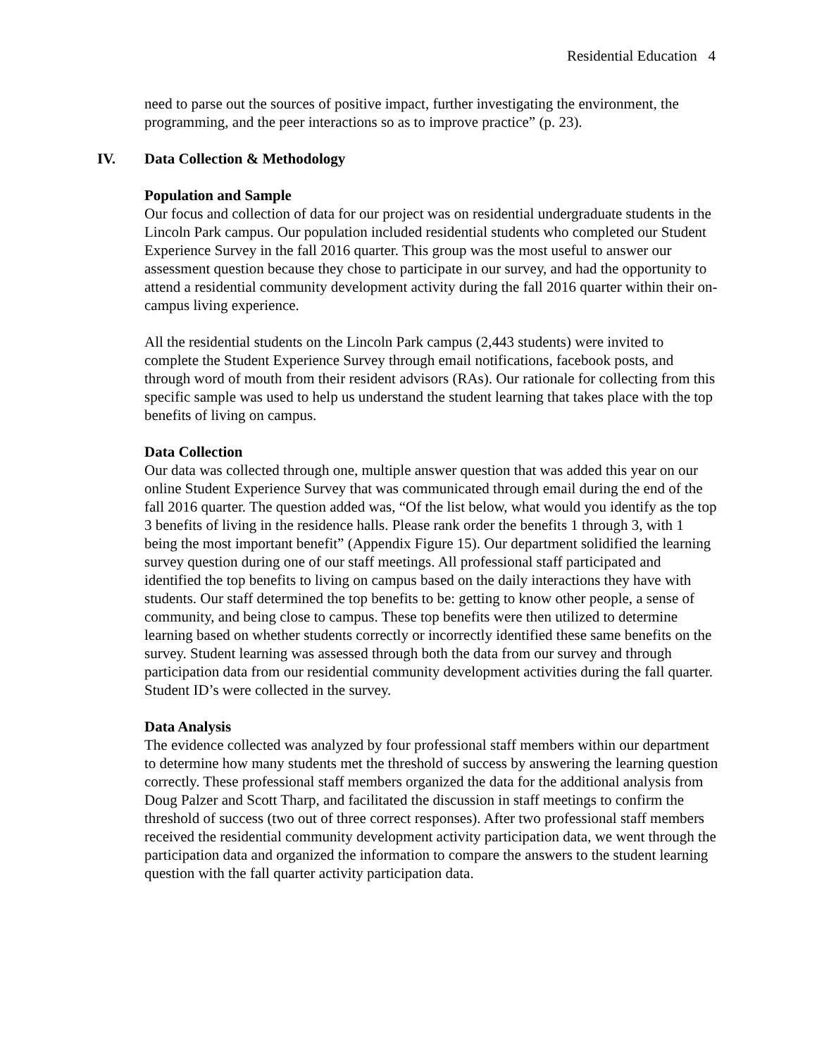Residential Education 4
need to parse out the sources of positive impact, further investigating the environment, the programming, and the peer interactions so as to improve practice” (p. 23).
IV. Data Collection & Methodology
Population and Sample
Our focus and collection of data for our project was on residential undergraduate students in the Lincoln Park campus. Our population included residential students who completed our Student Experience Survey in the fall 2016 quarter. This group was the most useful to answer our assessment question because they chose to participate in our survey, and had the opportunity to attend a residential community development activity during the fall 2016 quarter within their on-campus living experience.
All the residential students on the Lincoln Park campus (2,443 students) were invited to complete the Student Experience Survey through email notifications, facebook posts, and through word of mouth from their resident advisors (RAs). Our rationale for collecting from this specific sample was used to help us understand the student learning that takes place with the top benefits of living on campus.
Data Collection
Our data was collected through one, multiple answer question that was added this year on our online Student Experience Survey that was communicated through email during the end of the fall 2016 quarter. The question added was, “Of the list below, what would you identify as the top 3 benefits of living in the residence halls. Please rank order the benefits 1 through 3, with 1 being the most important benefit” (Appendix Figure 15). Our department solidified the learning survey question during one of our staff meetings. All professional staff participated and identified the top benefits to living on campus based on the daily interactions they have with students. Our staff determined the top benefits to be: getting to know other people, a sense of community, and being close to campus. These top benefits were then utilized to determine learning based on whether students correctly or incorrectly identified these same benefits on the survey. Student learning was assessed through both the data from our survey and through participation data from our residential community development activities during the fall quarter. Student ID’s were collected in the survey.
Data Analysis
The evidence collected was analyzed by four professional staff members within our department to determine how many students met the threshold of success by answering the learning question correctly. These professional staff members organized the data for the additional analysis from Doug Palzer and Scott Tharp, and facilitated the discussion in staff meetings to confirm the threshold of success (two out of three correct responses). After two professional staff members received the residential community development activity participation data, we went through the participation data and organized the information to compare the answers to the student learning question with the fall quarter activity participation data.